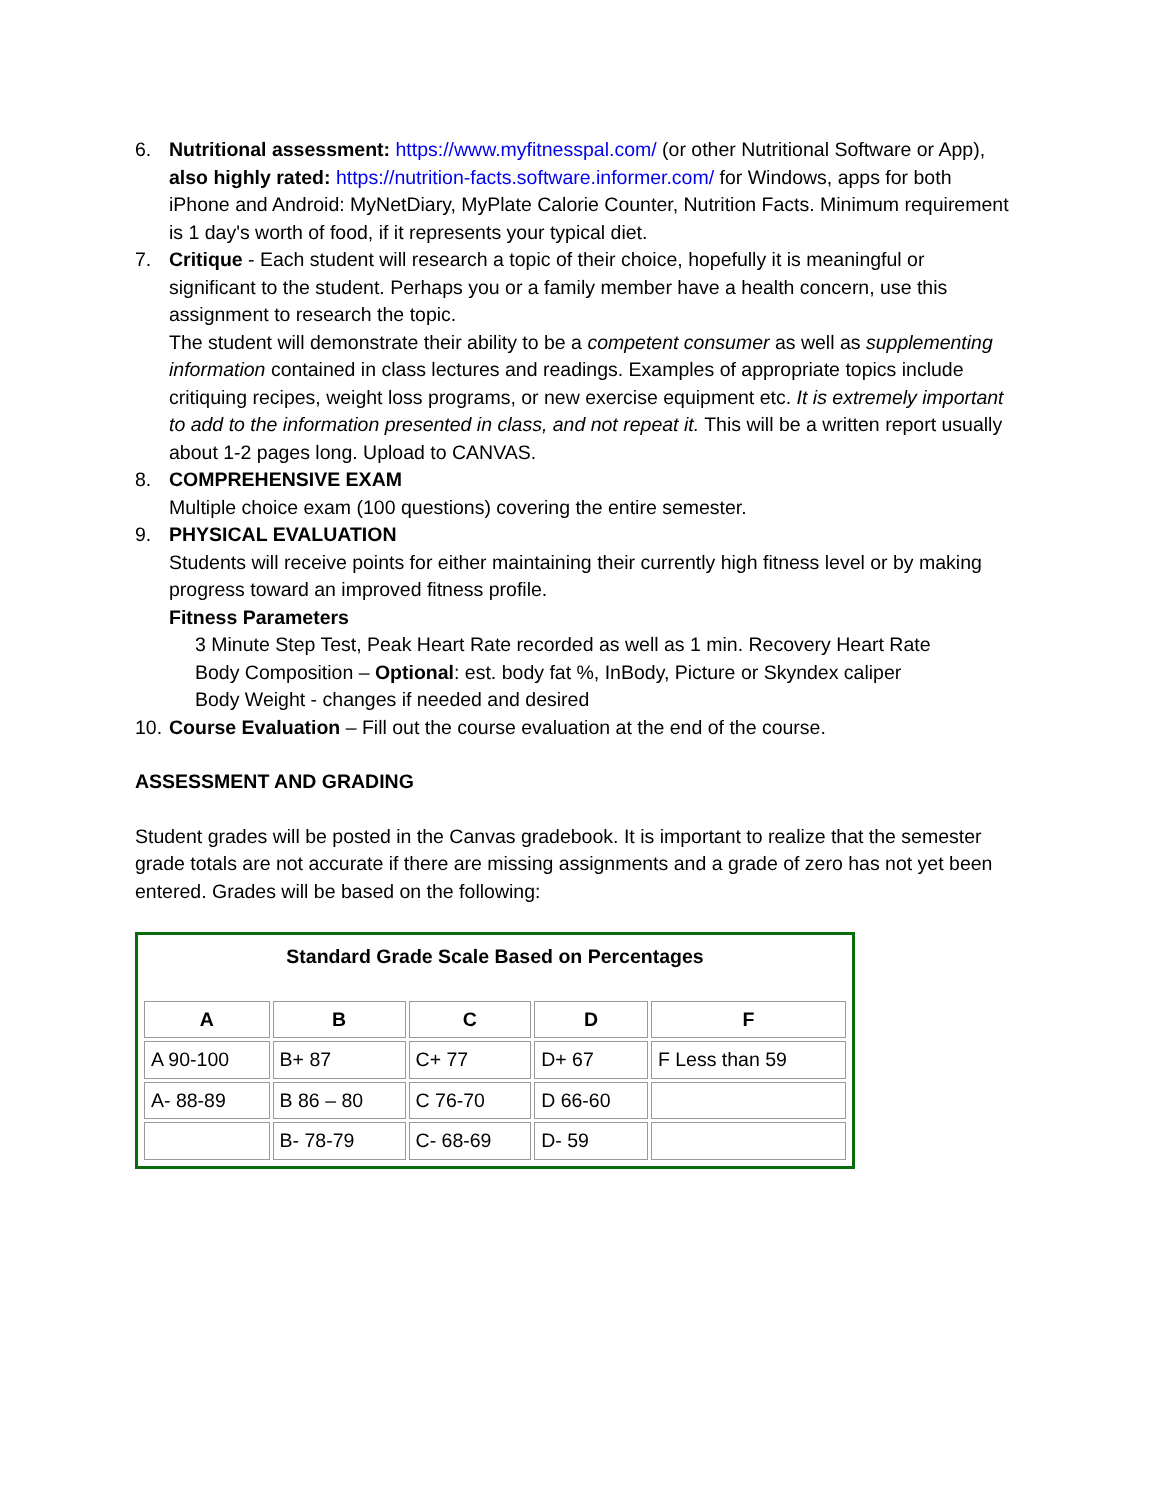6. Nutritional assessment: https://www.myfitnesspal.com/ (or other Nutritional Software or App), also highly rated: https://nutrition-facts.software.informer.com/ for Windows, apps for both iPhone and Android: MyNetDiary, MyPlate Calorie Counter, Nutrition Facts. Minimum requirement is 1 day's worth of food, if it represents your typical diet.
7. Critique - Each student will research a topic of their choice, hopefully it is meaningful or significant to the student. Perhaps you or a family member have a health concern, use this assignment to research the topic.
The student will demonstrate their ability to be a competent consumer as well as supplementing information contained in class lectures and readings. Examples of appropriate topics include critiquing recipes, weight loss programs, or new exercise equipment etc. It is extremely important to add to the information presented in class, and not repeat it. This will be a written report usually about 1-2 pages long. Upload to CANVAS.
8. COMPREHENSIVE EXAM
Multiple choice exam (100 questions) covering the entire semester.
9. PHYSICAL EVALUATION
Students will receive points for either maintaining their currently high fitness level or by making progress toward an improved fitness profile.
Fitness Parameters
3 Minute Step Test, Peak Heart Rate recorded as well as 1 min. Recovery Heart Rate
Body Composition – Optional: est. body fat %, InBody, Picture or Skyndex caliper
Body Weight - changes if needed and desired
10.
Course Evaluation – Fill out the course evaluation at the end of the course.
ASSESSMENT AND GRADING
Student grades will be posted in the Canvas gradebook. It is important to realize that the semester grade totals are not accurate if there are missing assignments and a grade of zero has not yet been entered. Grades will be based on the following:
| Standard Grade Scale Based on Percentages |
| / A / B / C / D / F / / --- / --- / --- / --- / --- / / A 90-100 / B+ 87 / C+ 77 / D+ 67 / F Less than 59 / / A- 88-89 / B 86 – 80 / C 76-70 / D 66-60 / / / / B- 78-79 / C- 68-69 / D- 59 / / |